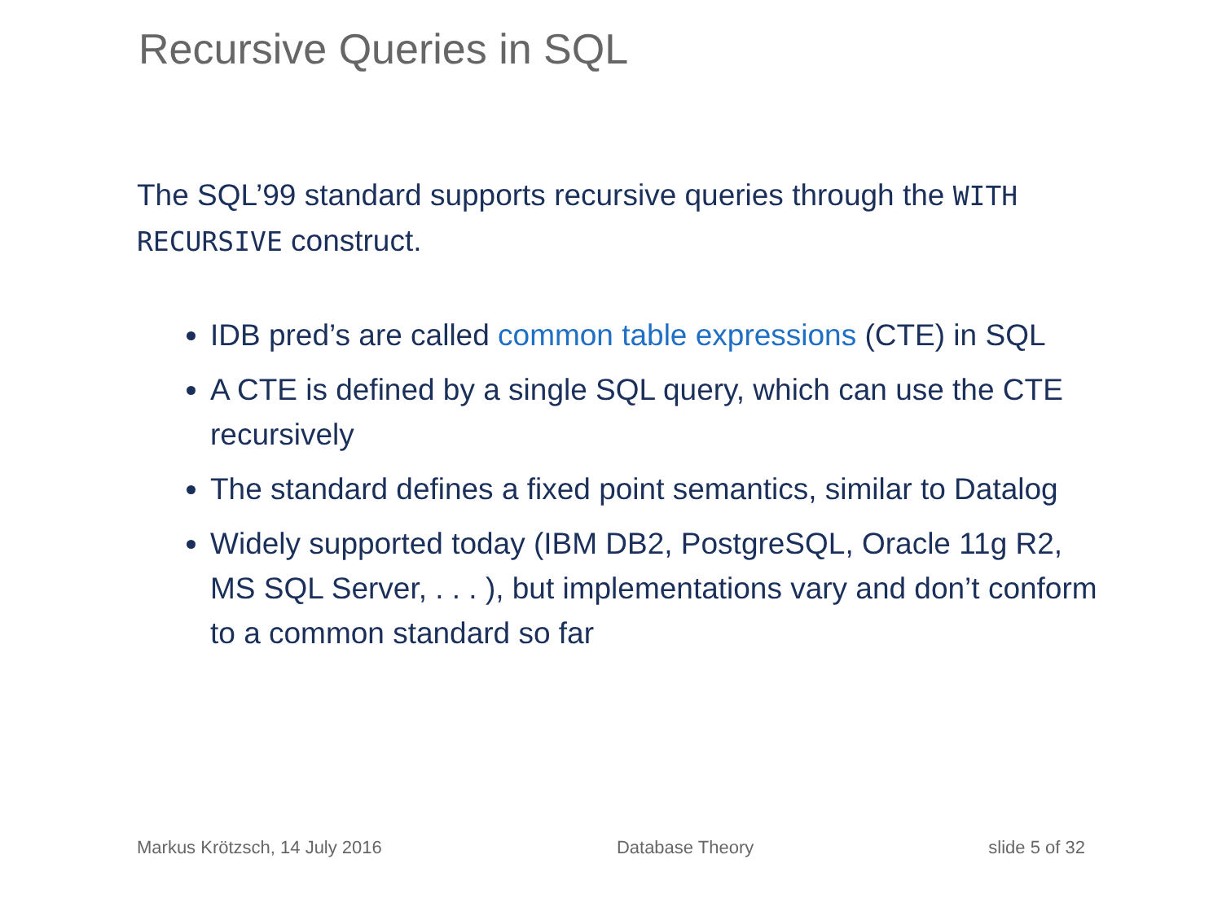Recursive Queries in SQL
The SQL’99 standard supports recursive queries through the WITH RECURSIVE construct.
IDB pred’s are called common table expressions (CTE) in SQL
A CTE is defined by a single SQL query, which can use the CTE recursively
The standard defines a fixed point semantics, similar to Datalog
Widely supported today (IBM DB2, PostgreSQL, Oracle 11g R2, MS SQL Server, . . . ), but implementations vary and don’t conform to a common standard so far
Markus Krötzsch, 14 July 2016 Database Theory slide 5 of 32